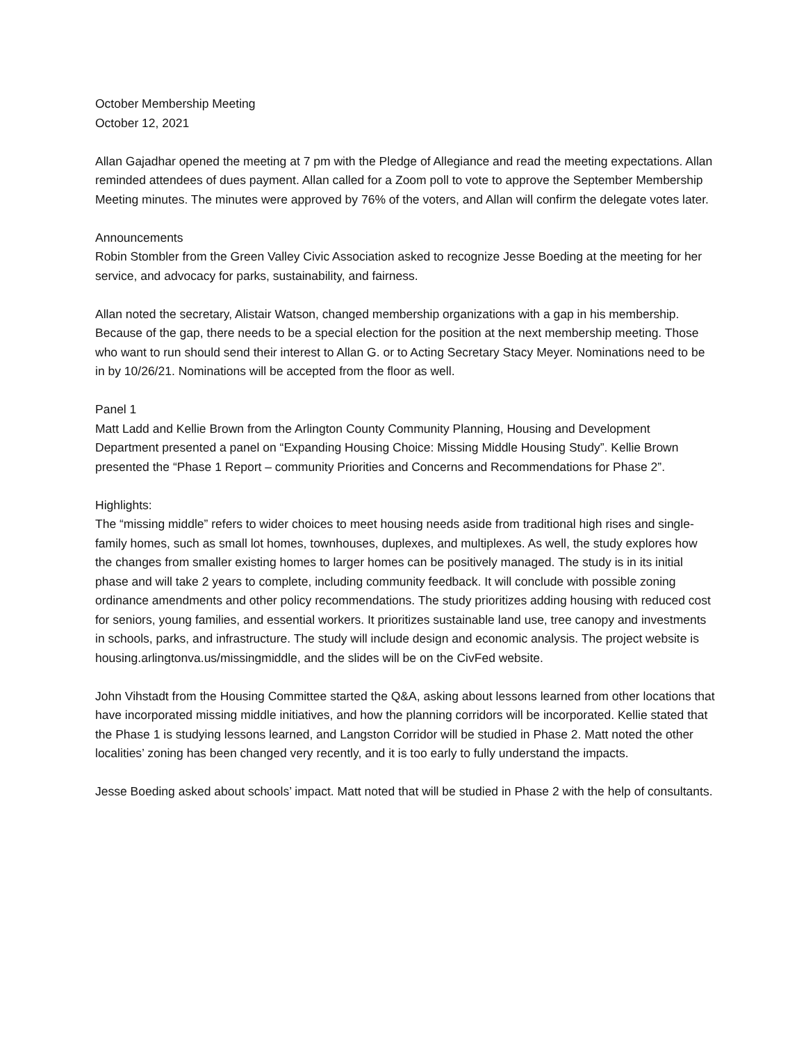October Membership Meeting
October 12, 2021
Allan Gajadhar opened the meeting at 7 pm with the Pledge of Allegiance and read the meeting expectations. Allan reminded attendees of dues payment. Allan called for a Zoom poll to vote to approve the September Membership Meeting minutes. The minutes were approved by 76% of the voters, and Allan will confirm the delegate votes later.
Announcements
Robin Stombler from the Green Valley Civic Association asked to recognize Jesse Boeding at the meeting for her service, and advocacy for parks, sustainability, and fairness.
Allan noted the secretary, Alistair Watson, changed membership organizations with a gap in his membership. Because of the gap, there needs to be a special election for the position at the next membership meeting. Those who want to run should send their interest to Allan G. or to Acting Secretary Stacy Meyer. Nominations need to be in by 10/26/21. Nominations will be accepted from the floor as well.
Panel 1
Matt Ladd and Kellie Brown from the Arlington County Community Planning, Housing and Development Department presented a panel on “Expanding Housing Choice: Missing Middle Housing Study”. Kellie Brown presented the “Phase 1 Report – community Priorities and Concerns and Recommendations for Phase 2”.
Highlights:
The “missing middle” refers to wider choices to meet housing needs aside from traditional high rises and single-family homes, such as small lot homes, townhouses, duplexes, and multiplexes. As well, the study explores how the changes from smaller existing homes to larger homes can be positively managed. The study is in its initial phase and will take 2 years to complete, including community feedback. It will conclude with possible zoning ordinance amendments and other policy recommendations. The study prioritizes adding housing with reduced cost for seniors, young families, and essential workers. It prioritizes sustainable land use, tree canopy and investments in schools, parks, and infrastructure. The study will include design and economic analysis. The project website is housing.arlingtonva.us/missingmiddle, and the slides will be on the CivFed website.
John Vihstadt from the Housing Committee started the Q&A, asking about lessons learned from other locations that have incorporated missing middle initiatives, and how the planning corridors will be incorporated. Kellie stated that the Phase 1 is studying lessons learned, and Langston Corridor will be studied in Phase 2. Matt noted the other localities’ zoning has been changed very recently, and it is too early to fully understand the impacts.
Jesse Boeding asked about schools’ impact. Matt noted that will be studied in Phase 2 with the help of consultants.